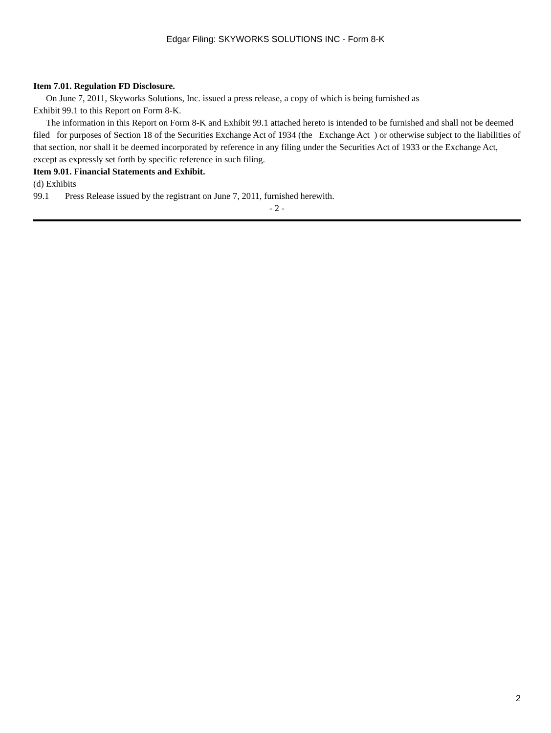Edgar Filing: SKYWORKS SOLUTIONS INC - Form 8-K
Item 7.01. Regulation FD Disclosure.
On June 7, 2011, Skyworks Solutions, Inc. issued a press release, a copy of which is being furnished as
Exhibit 99.1 to this Report on Form 8-K.
The information in this Report on Form 8-K and Exhibit 99.1 attached hereto is intended to be furnished and shall not be deemed filed for purposes of Section 18 of the Securities Exchange Act of 1934 (the Exchange Act ) or otherwise subject to the liabilities of that section, nor shall it be deemed incorporated by reference in any filing under the Securities Act of 1933 or the Exchange Act, except as expressly set forth by specific reference in such filing.
Item 9.01. Financial Statements and Exhibit.
(d) Exhibits
99.1 Press Release issued by the registrant on June 7, 2011, furnished herewith.
- 2 -
2